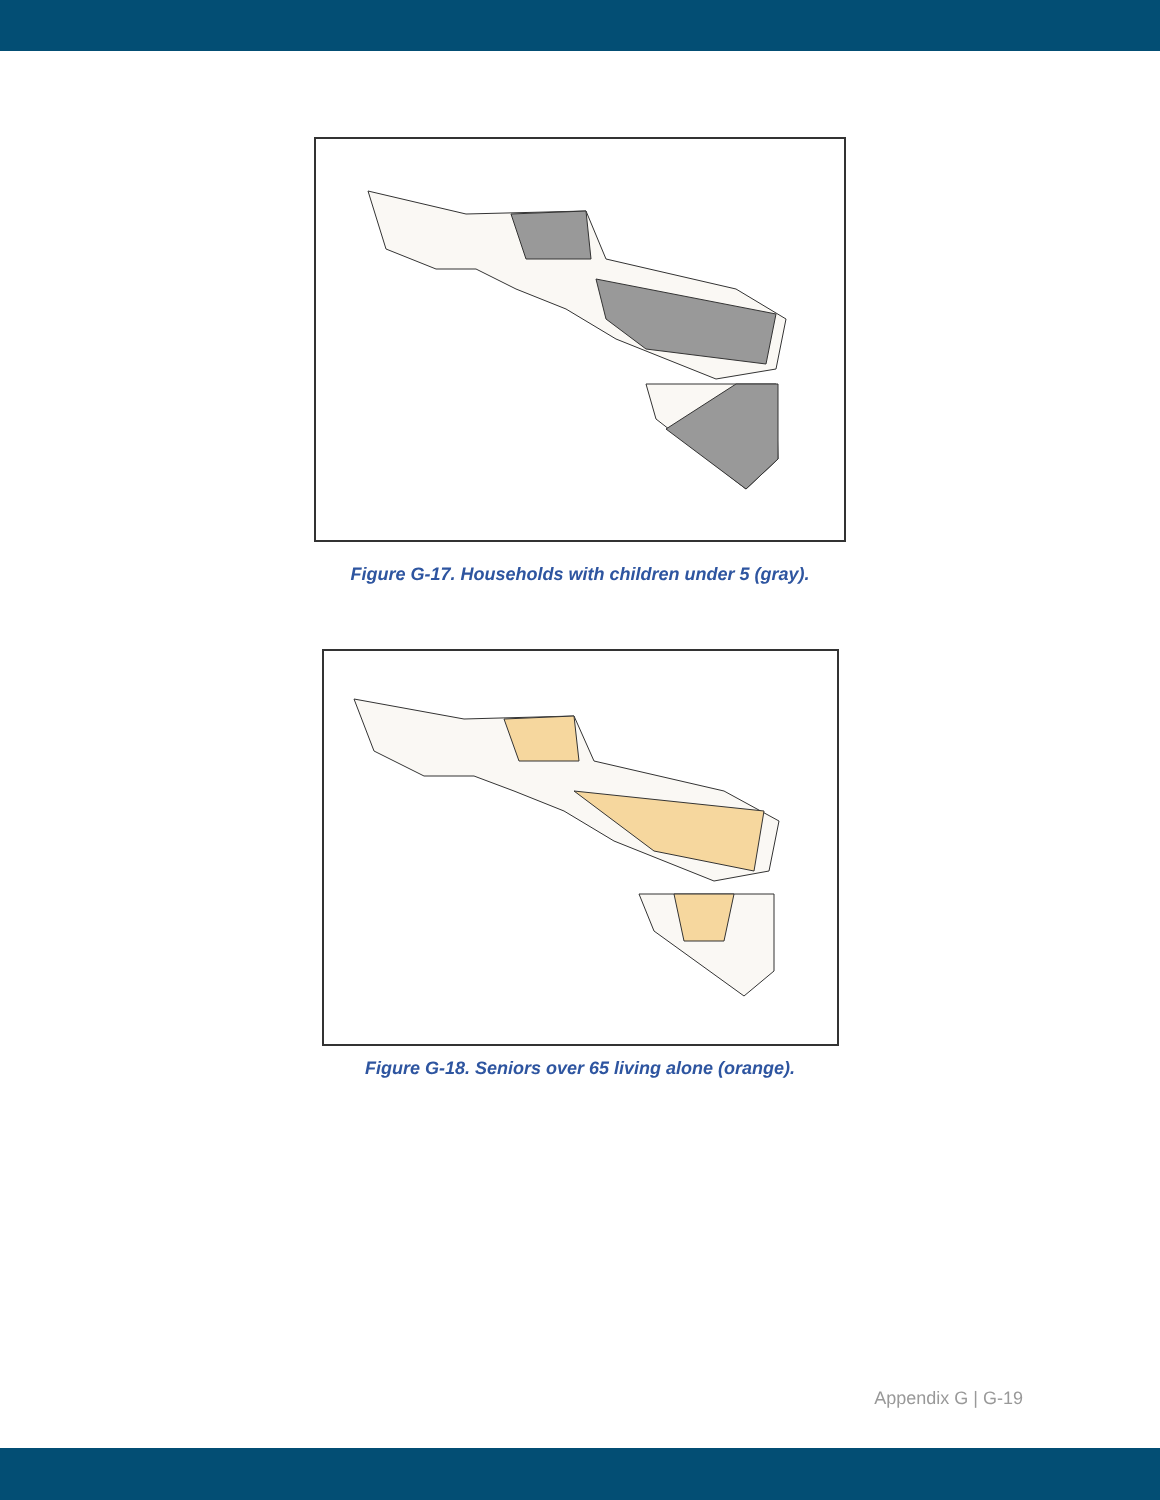Figure G-17. Households with children under 5 (gray).
Figure G-18. Seniors over 65 living alone (orange).
Appendix G | G-19